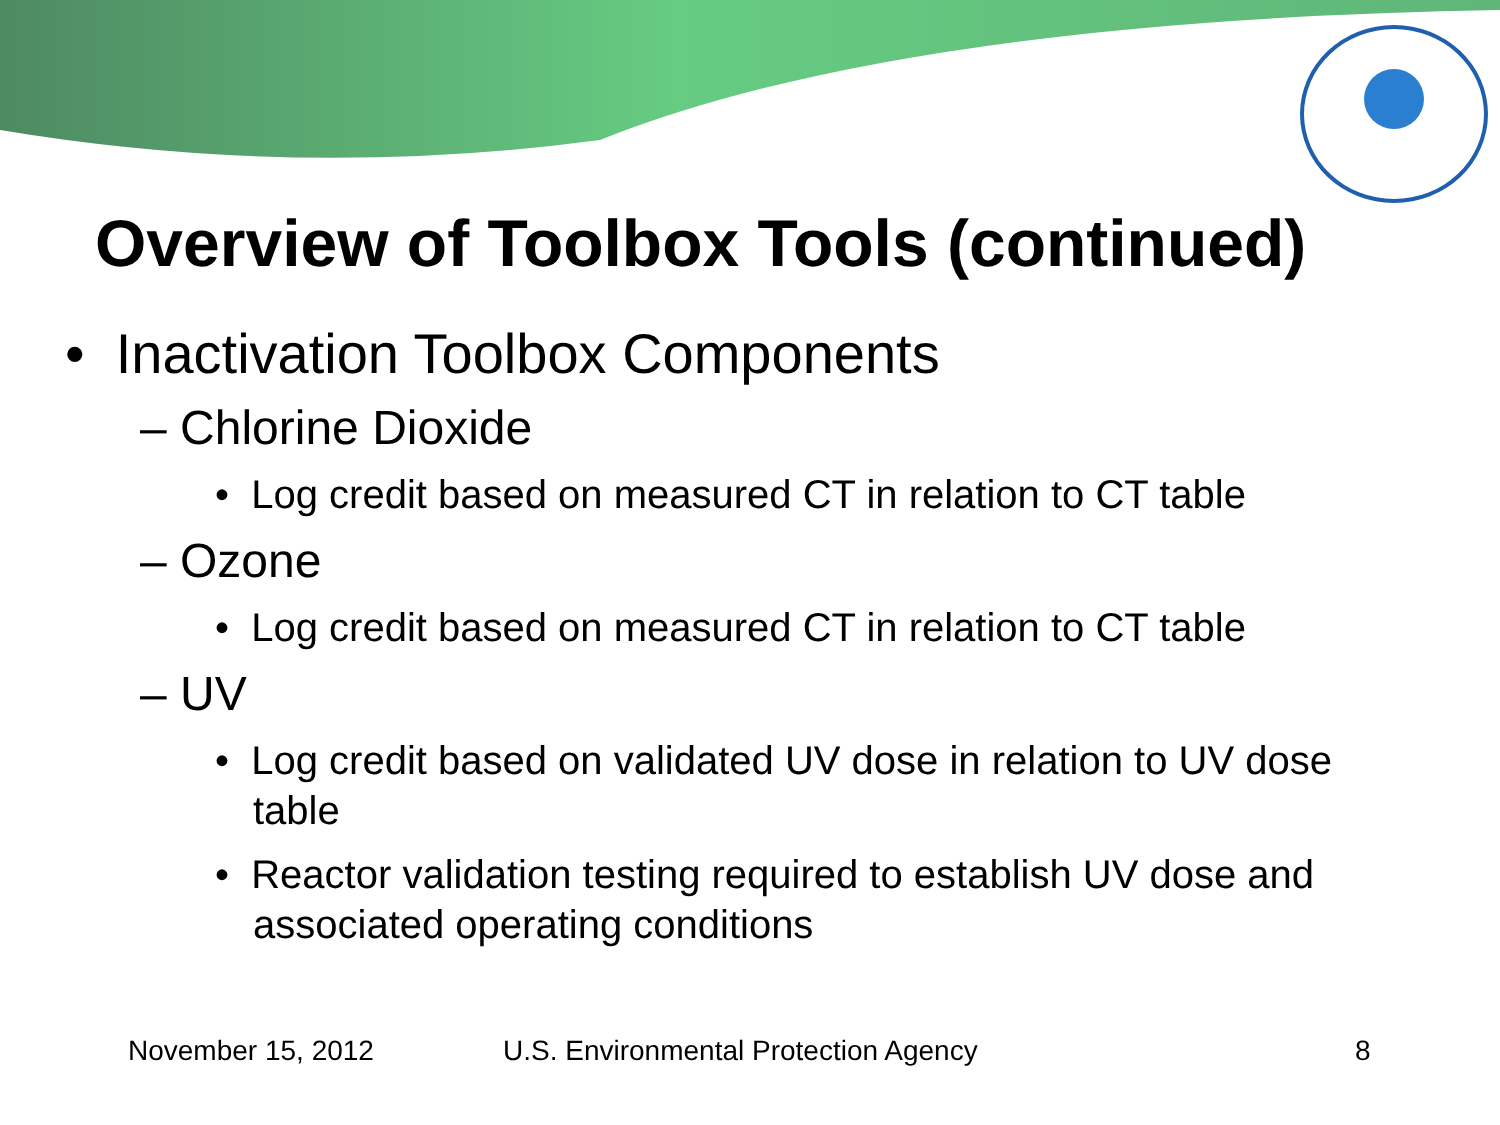Overview of Toolbox Tools (continued)
• Inactivation Toolbox Components
– Chlorine Dioxide
• Log credit based on measured CT in relation to CT table
– Ozone
• Log credit based on measured CT in relation to CT table
– UV
• Log credit based on validated UV dose in relation to UV dose table
• Reactor validation testing required to establish UV dose and associated operating conditions
November 15, 2012
U.S. Environmental Protection Agency
8